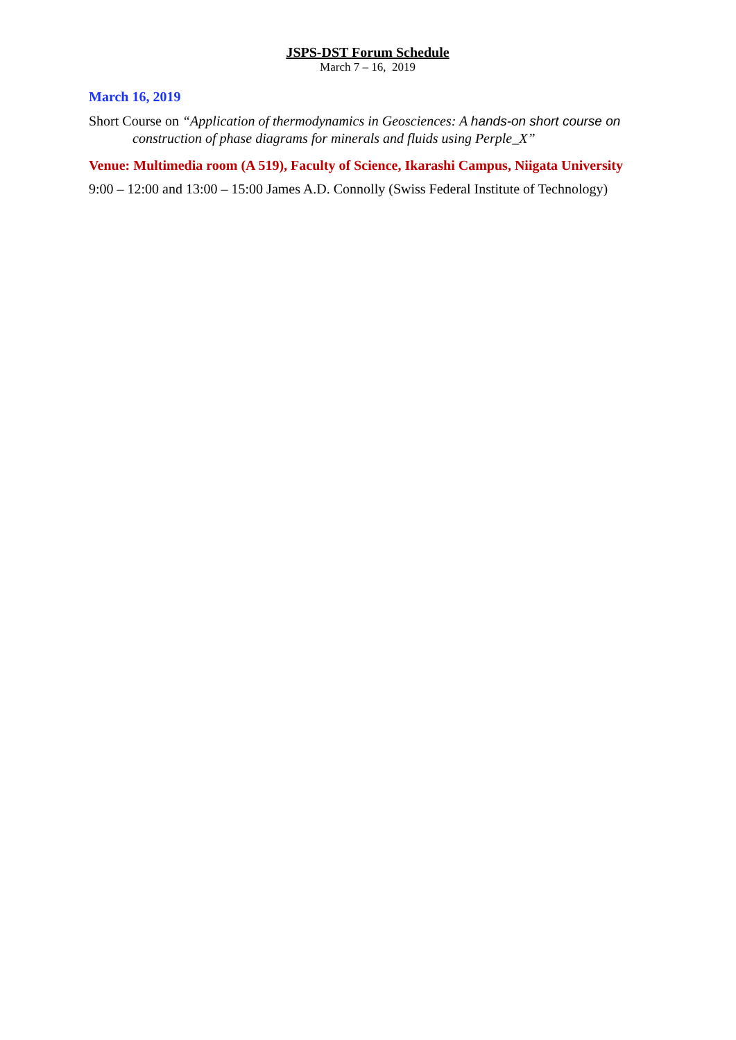JSPS-DST Forum Schedule
March 7 – 16, 2019
March 16, 2019
Short Course on “Application of thermodynamics in Geosciences: A hands-on short course on construction of phase diagrams for minerals and fluids using Perple_X”
Venue: Multimedia room (A 519), Faculty of Science, Ikarashi Campus, Niigata University
9:00 – 12:00 and 13:00 – 15:00 James A.D. Connolly (Swiss Federal Institute of Technology)